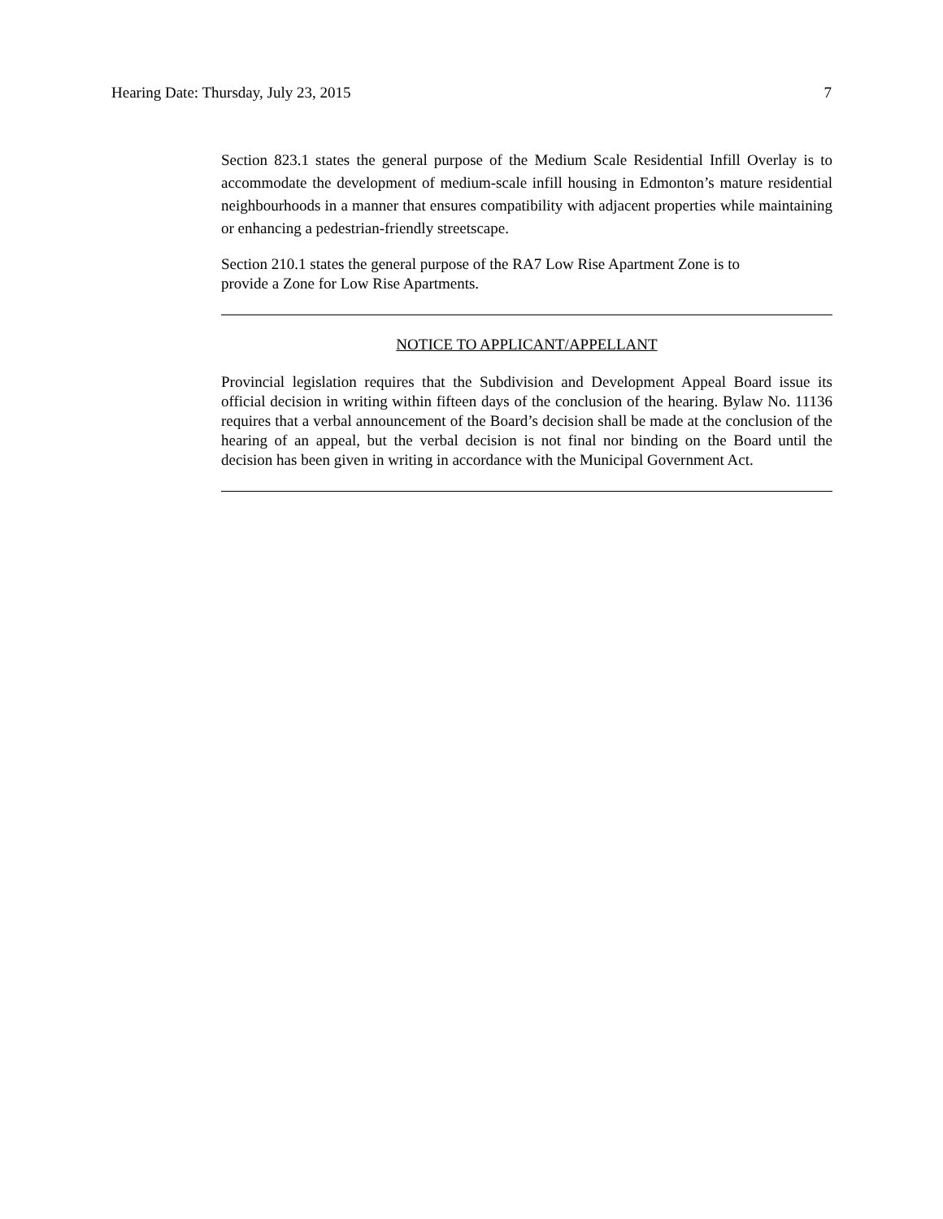Hearing Date: Thursday, July 23, 2015 7
Section 823.1 states the general purpose of the Medium Scale Residential Infill Overlay is to accommodate the development of medium-scale infill housing in Edmonton’s mature residential neighbourhoods in a manner that ensures compatibility with adjacent properties while maintaining or enhancing a pedestrian-friendly streetscape.
Section 210.1 states the general purpose of the RA7 Low Rise Apartment Zone is to
provide a Zone for Low Rise Apartments.
NOTICE TO APPLICANT/APPELLANT
Provincial legislation requires that the Subdivision and Development Appeal Board issue its official decision in writing within fifteen days of the conclusion of the hearing. Bylaw No. 11136 requires that a verbal announcement of the Board’s decision shall be made at the conclusion of the hearing of an appeal, but the verbal decision is not final nor binding on the Board until the decision has been given in writing in accordance with the Municipal Government Act.